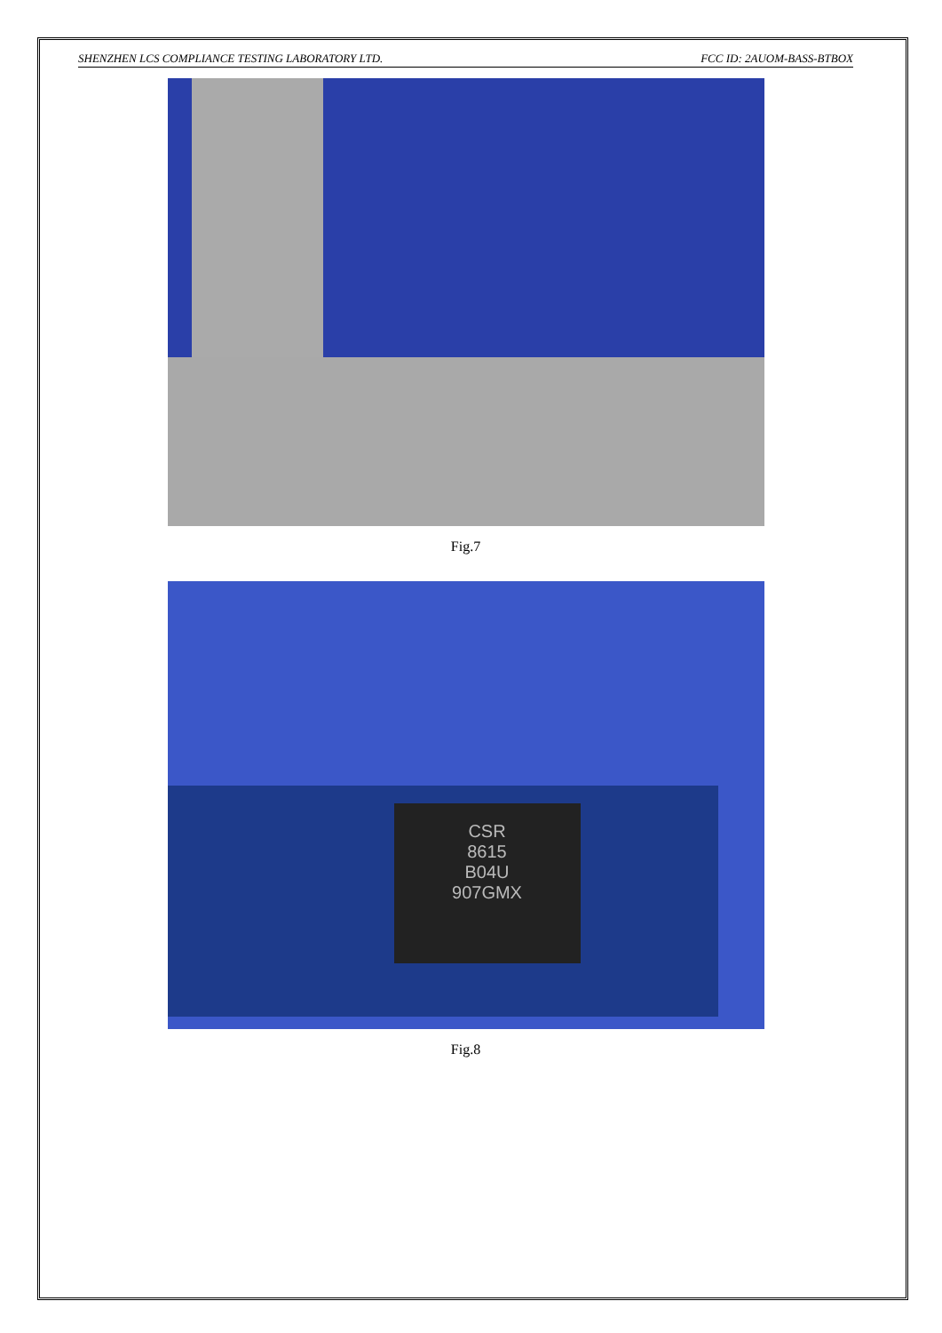SHENZHEN LCS COMPLIANCE TESTING LABORATORY LTD. FCC ID: 2AUOM-BASS-BTBOX
Fig.7
CSR
8615
B04U
907GMX
Fig.8